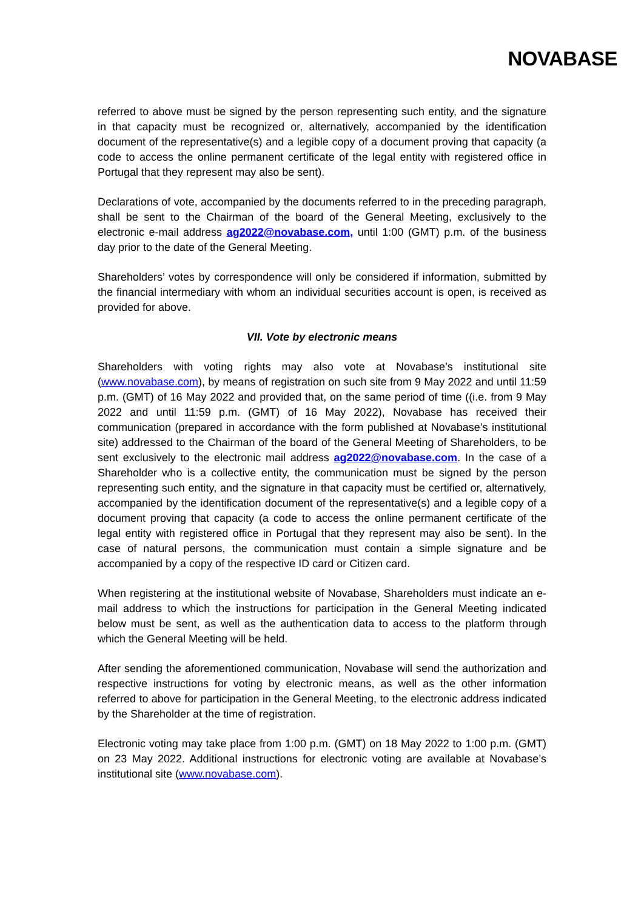NOVABASE
referred to above must be signed by the person representing such entity, and the signature in that capacity must be recognized or, alternatively, accompanied by the identification document of the representative(s) and a legible copy of a document proving that capacity (a code to access the online permanent certificate of the legal entity with registered office in Portugal that they represent may also be sent).
Declarations of vote, accompanied by the documents referred to in the preceding paragraph, shall be sent to the Chairman of the board of the General Meeting, exclusively to the electronic e-mail address ag2022@novabase.com, until 1:00 (GMT) p.m. of the business day prior to the date of the General Meeting.
Shareholders’ votes by correspondence will only be considered if information, submitted by the financial intermediary with whom an individual securities account is open, is received as provided for above.
VII. Vote by electronic means
Shareholders with voting rights may also vote at Novabase’s institutional site (www.novabase.com), by means of registration on such site from 9 May 2022 and until 11:59 p.m. (GMT) of 16 May 2022 and provided that, on the same period of time ((i.e. from 9 May 2022 and until 11:59 p.m. (GMT) of 16 May 2022), Novabase has received their communication (prepared in accordance with the form published at Novabase’s institutional site) addressed to the Chairman of the board of the General Meeting of Shareholders, to be sent exclusively to the electronic mail address ag2022@novabase.com. In the case of a Shareholder who is a collective entity, the communication must be signed by the person representing such entity, and the signature in that capacity must be certified or, alternatively, accompanied by the identification document of the representative(s) and a legible copy of a document proving that capacity (a code to access the online permanent certificate of the legal entity with registered office in Portugal that they represent may also be sent). In the case of natural persons, the communication must contain a simple signature and be accompanied by a copy of the respective ID card or Citizen card.
When registering at the institutional website of Novabase, Shareholders must indicate an e-mail address to which the instructions for participation in the General Meeting indicated below must be sent, as well as the authentication data to access to the platform through which the General Meeting will be held.
After sending the aforementioned communication, Novabase will send the authorization and respective instructions for voting by electronic means, as well as the other information referred to above for participation in the General Meeting, to the electronic address indicated by the Shareholder at the time of registration.
Electronic voting may take place from 1:00 p.m. (GMT) on 18 May 2022 to 1:00 p.m. (GMT) on 23 May 2022. Additional instructions for electronic voting are available at Novabase’s institutional site (www.novabase.com).